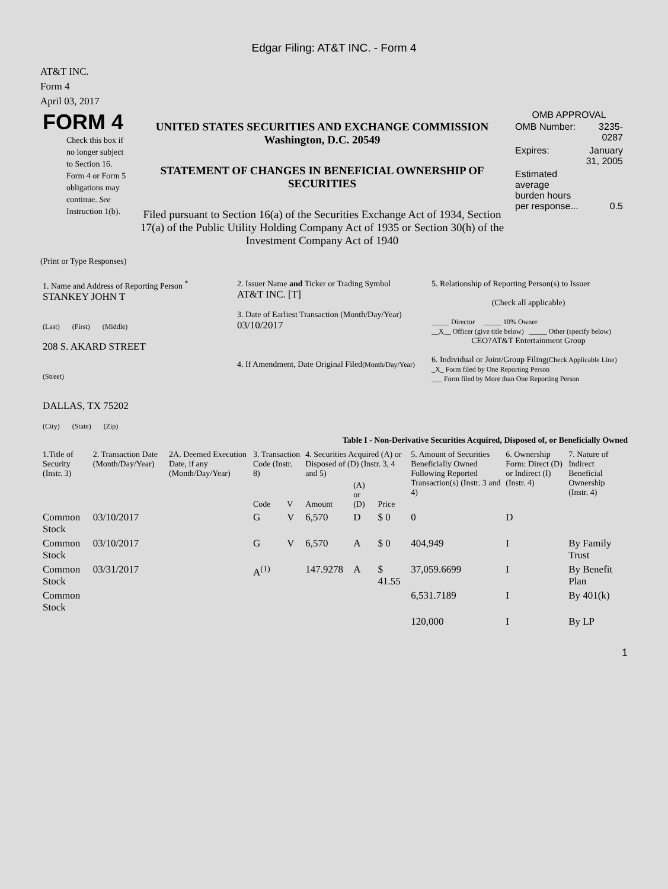Edgar Filing: AT&T INC. - Form 4
AT&T INC.
Form 4
April 03, 2017
| FORM 4 Check this box if no longer subject to Section 16. Form 4 or Form 5 obligations may continue. See Instruction 1(b). | UNITED STATES SECURITIES AND EXCHANGE COMMISSION Washington, D.C. 20549 STATEMENT OF CHANGES IN BENEFICIAL OWNERSHIP OF SECURITIES Filed pursuant to Section 16(a) of the Securities Exchange Act of 1934, Section 17(a) of the Public Utility Holding Company Act of 1935 or Section 30(h) of the Investment Company Act of 1940 | OMB APPROVAL / OMB Number: / 3235-0287 / / Expires: / January 31, 2005 / / Estimated average burden hours per response... / 0.5 / |
(Print or Type Responses)
| 1. Name and Address of Reporting Person <sup>*</sup> STANKEY JOHN T (Last) (First) (Middle) 208 S. AKARD STREET (Street) DALLAS, TX 75202 (City) (State) (Zip) | 2. Issuer Name and Ticker or Trading Symbol AT&T INC. [T] 3. Date of Earliest Transaction (Month/Day/Year) 03/10/2017 4. If Amendment, Date Original Filed (Month/Day/Year) | 5. Relationship of Reporting Person(s) to Issuer (Check all applicable) _____ Director _____ 10% Owner __X__ Officer (give title below) _____ Other (specify below) CEO?AT&T Entertainment Group 6. Individual or Joint/Group Filing (Check Applicable Line) _X_ Form filed by One Reporting Person ___ Form filed by More than One Reporting Person |
Table I - Non-Derivative Securities Acquired, Disposed of, or Beneficially Owned
| 1.Title of Security (Instr. 3) | 2. Transaction Date (Month/Day/Year) | 2A. Deemed Execution Date, if any (Month/Day/Year) | 3. Transaction Code (Instr. 8) | | 4. Securities Acquired (A) or Disposed of (D) (Instr. 3, 4 and 5) | | | 5. Amount of Securities Beneficially Owned Following Reported Transaction(s) (Instr. 3 and 4) | 6. Ownership Form: Direct (D) or Indirect (I) (Instr. 4) | 7. Nature of Indirect Beneficial Ownership (Instr. 4) |
| --- | --- | --- | --- | --- | --- | --- | --- | --- | --- | --- |
| | | | Code | V | Amount | (A) or (D) | Price | | | |
| Common Stock | 03/10/2017 | | G | V | 6,570 | D | $ 0 | 0 | D | |
| Common Stock | 03/10/2017 | | G | V | 6,570 | A | $ 0 | 404,949 | I | By Family Trust |
| Common Stock | 03/31/2017 | | A<sup>(1)</sup> | | 147.9278 | A | $ 41.55 | 37,059.6699 | I | By Benefit Plan |
| Common Stock | | | | | | | | 6,531.7189 | I | By 401(k) |
| | | | | | | | | 120,000 | I | By LP |
1